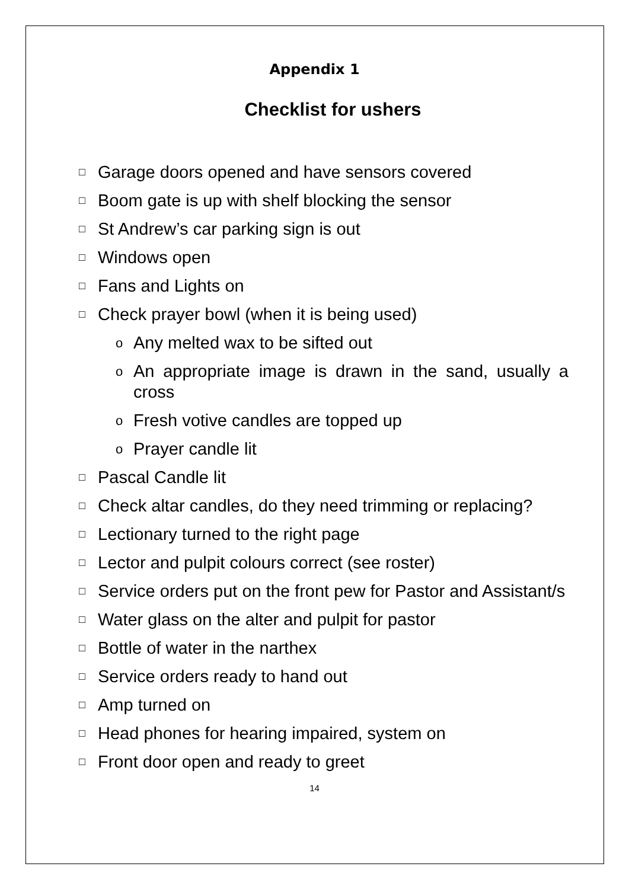Appendix 1
Checklist for ushers
□ Garage doors opened and have sensors covered
□ Boom gate is up with shelf blocking the sensor
□ St Andrew’s car parking sign is out
□ Windows open
□ Fans and Lights on
□ Check prayer bowl (when it is being used)
o Any melted wax to be sifted out
o An appropriate image is drawn in the sand, usually a cross
o Fresh votive candles are topped up
o Prayer candle lit
□ Pascal Candle lit
□ Check altar candles, do they need trimming or replacing?
□ Lectionary turned to the right page
□ Lector and pulpit colours correct (see roster)
□ Service orders put on the front pew for Pastor and Assistant/s
□ Water glass on the alter and pulpit for pastor
□ Bottle of water in the narthex
□ Service orders ready to hand out
□ Amp turned on
□ Head phones for hearing impaired, system on
□ Front door open and ready to greet
14